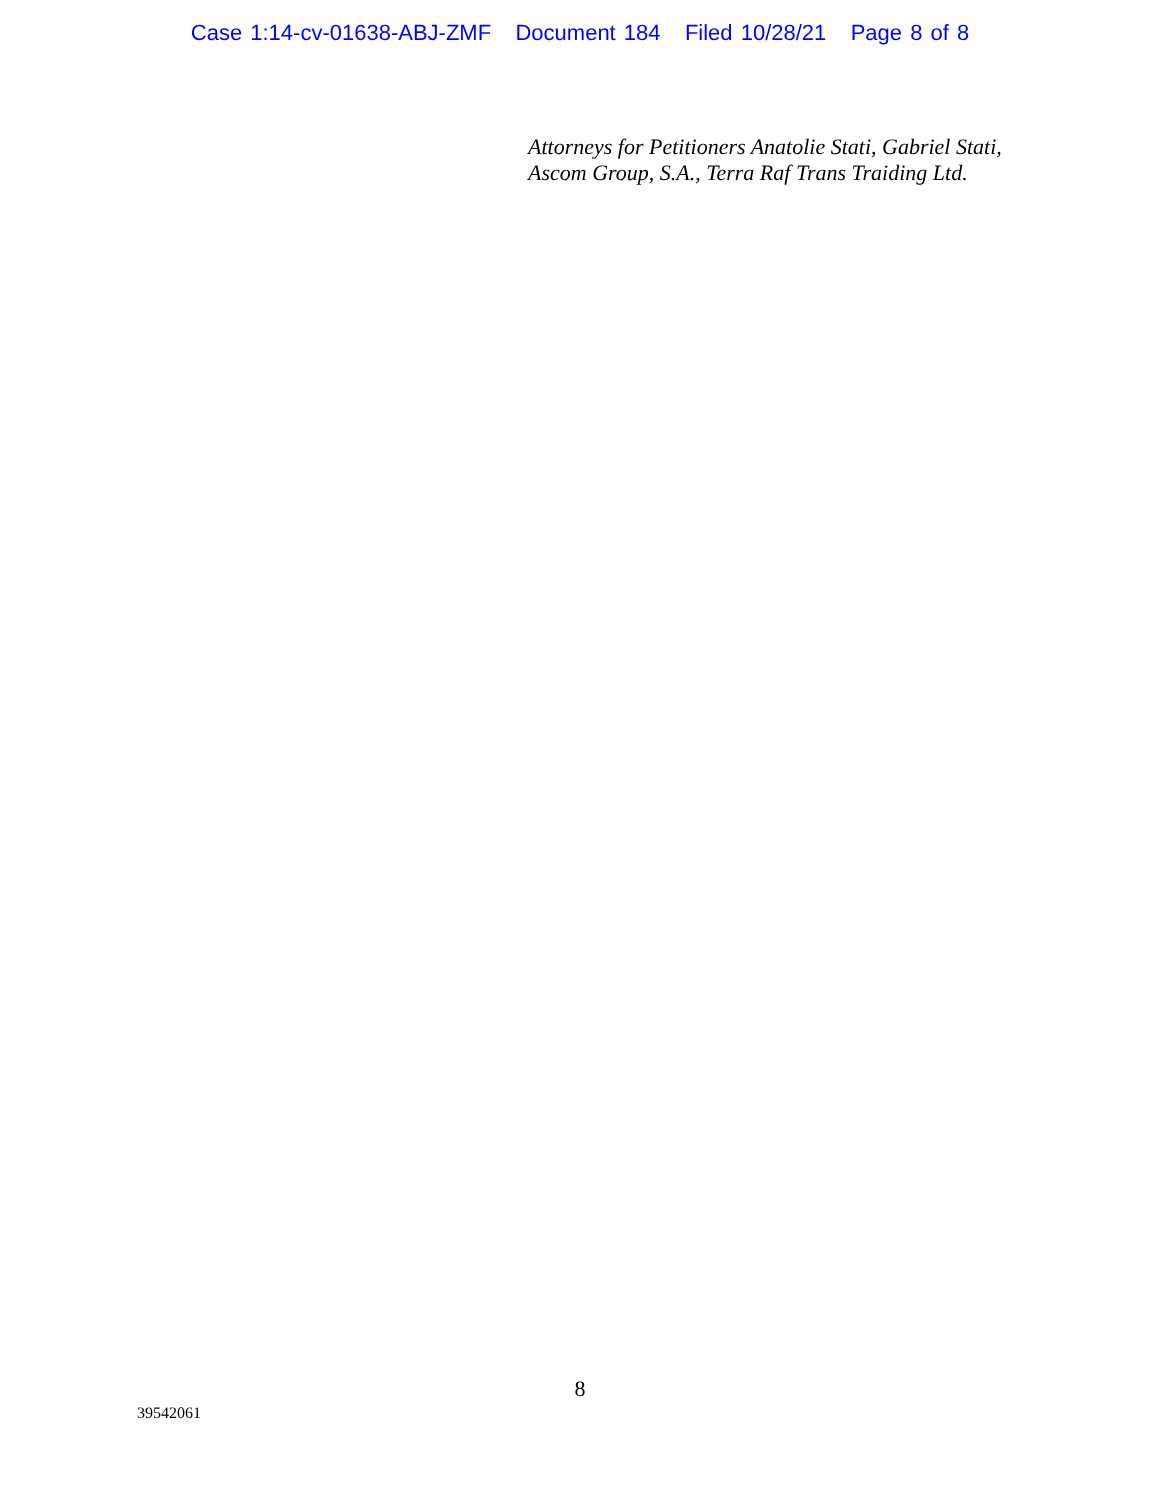Case 1:14-cv-01638-ABJ-ZMF Document 184 Filed 10/28/21 Page 8 of 8
Attorneys for Petitioners Anatolie Stati, Gabriel Stati,
Ascom Group, S.A., Terra Raf Trans Traiding Ltd.
8
39542061